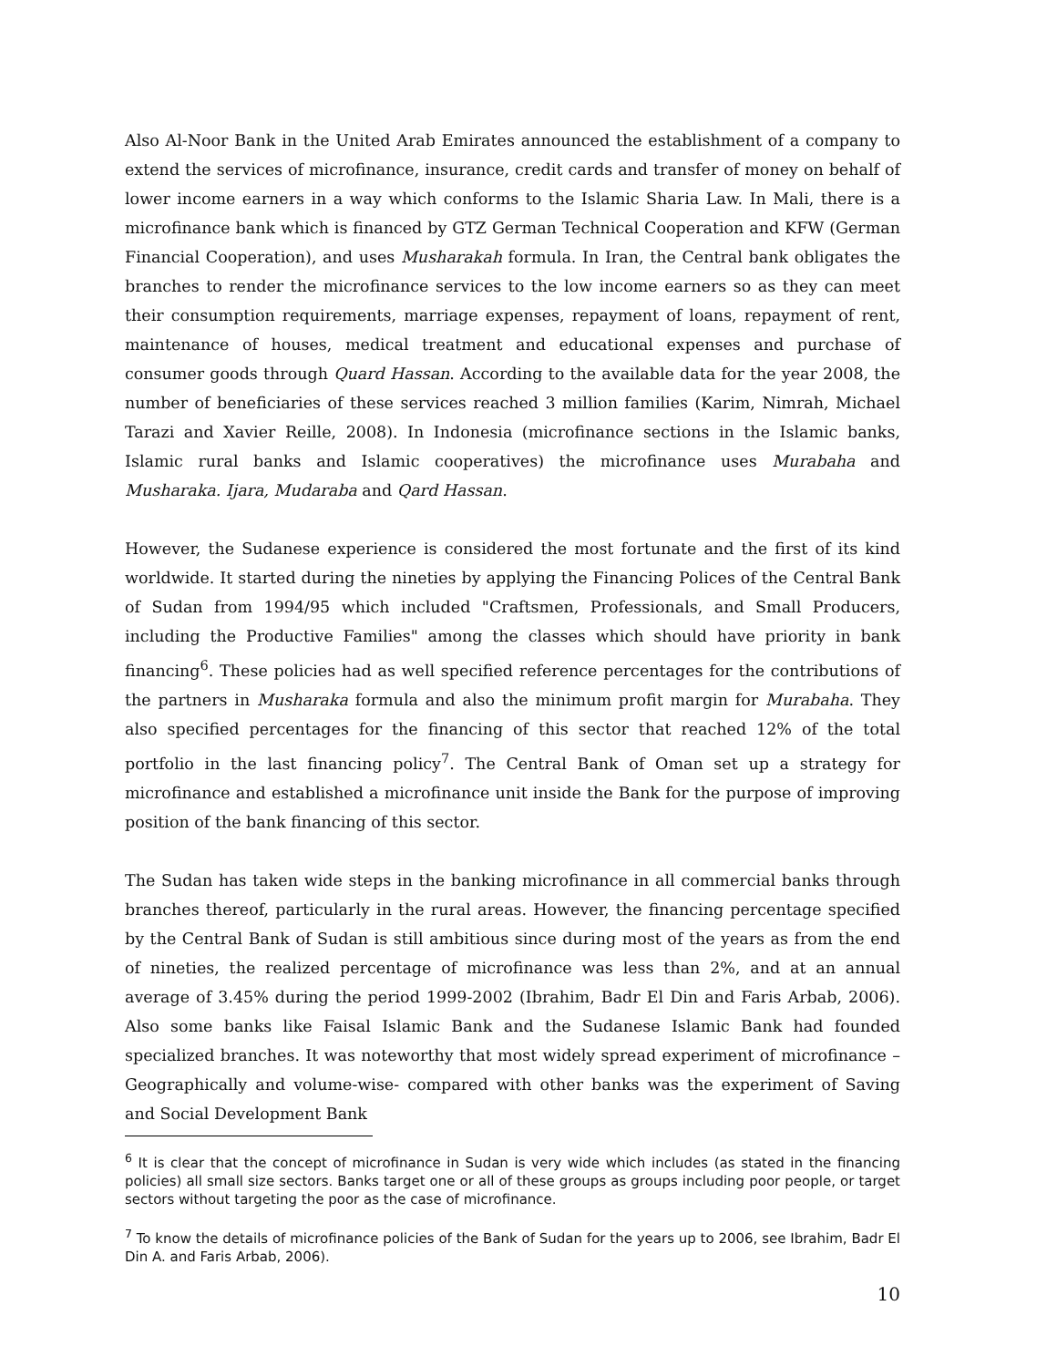Also Al-Noor Bank in the United Arab Emirates announced the establishment of a company to extend the services of microfinance, insurance, credit cards and transfer of money on behalf of lower income earners in a way which conforms to the Islamic Sharia Law. In Mali, there is a microfinance bank which is financed by GTZ German Technical Cooperation and KFW (German Financial Cooperation), and uses Musharakah formula. In Iran, the Central bank obligates the branches to render the microfinance services to the low income earners so as they can meet their consumption requirements, marriage expenses, repayment of loans, repayment of rent, maintenance of houses, medical treatment and educational expenses and purchase of consumer goods through Quard Hassan. According to the available data for the year 2008, the number of beneficiaries of these services reached 3 million families (Karim, Nimrah, Michael Tarazi and Xavier Reille, 2008). In Indonesia (microfinance sections in the Islamic banks, Islamic rural banks and Islamic cooperatives) the microfinance uses Murabaha and Musharaka. Ijara, Mudaraba and Qard Hassan.
However, the Sudanese experience is considered the most fortunate and the first of its kind worldwide. It started during the nineties by applying the Financing Polices of the Central Bank of Sudan from 1994/95 which included "Craftsmen, Professionals, and Small Producers, including the Productive Families" among the classes which should have priority in bank financing<sup>6</sup>. These policies had as well specified reference percentages for the contributions of the partners in Musharaka formula and also the minimum profit margin for Murabaha. They also specified percentages for the financing of this sector that reached 12% of the total portfolio in the last financing policy<sup>7</sup>. The Central Bank of Oman set up a strategy for microfinance and established a microfinance unit inside the Bank for the purpose of improving position of the bank financing of this sector.
The Sudan has taken wide steps in the banking microfinance in all commercial banks through branches thereof, particularly in the rural areas. However, the financing percentage specified by the Central Bank of Sudan is still ambitious since during most of the years as from the end of nineties, the realized percentage of microfinance was less than 2%, and at an annual average of 3.45% during the period 1999-2002 (Ibrahim, Badr El Din and Faris Arbab, 2006). Also some banks like Faisal Islamic Bank and the Sudanese Islamic Bank had founded specialized branches. It was noteworthy that most widely spread experiment of microfinance – Geographically and volume-wise- compared with other banks was the experiment of Saving and Social Development Bank
<sup>6</sup> It is clear that the concept of microfinance in Sudan is very wide which includes (as stated in the financing policies) all small size sectors. Banks target one or all of these groups as groups including poor people, or target sectors without targeting the poor as the case of microfinance.
<sup>7</sup> To know the details of microfinance policies of the Bank of Sudan for the years up to 2006, see Ibrahim, Badr El Din A. and Faris Arbab, 2006).
10